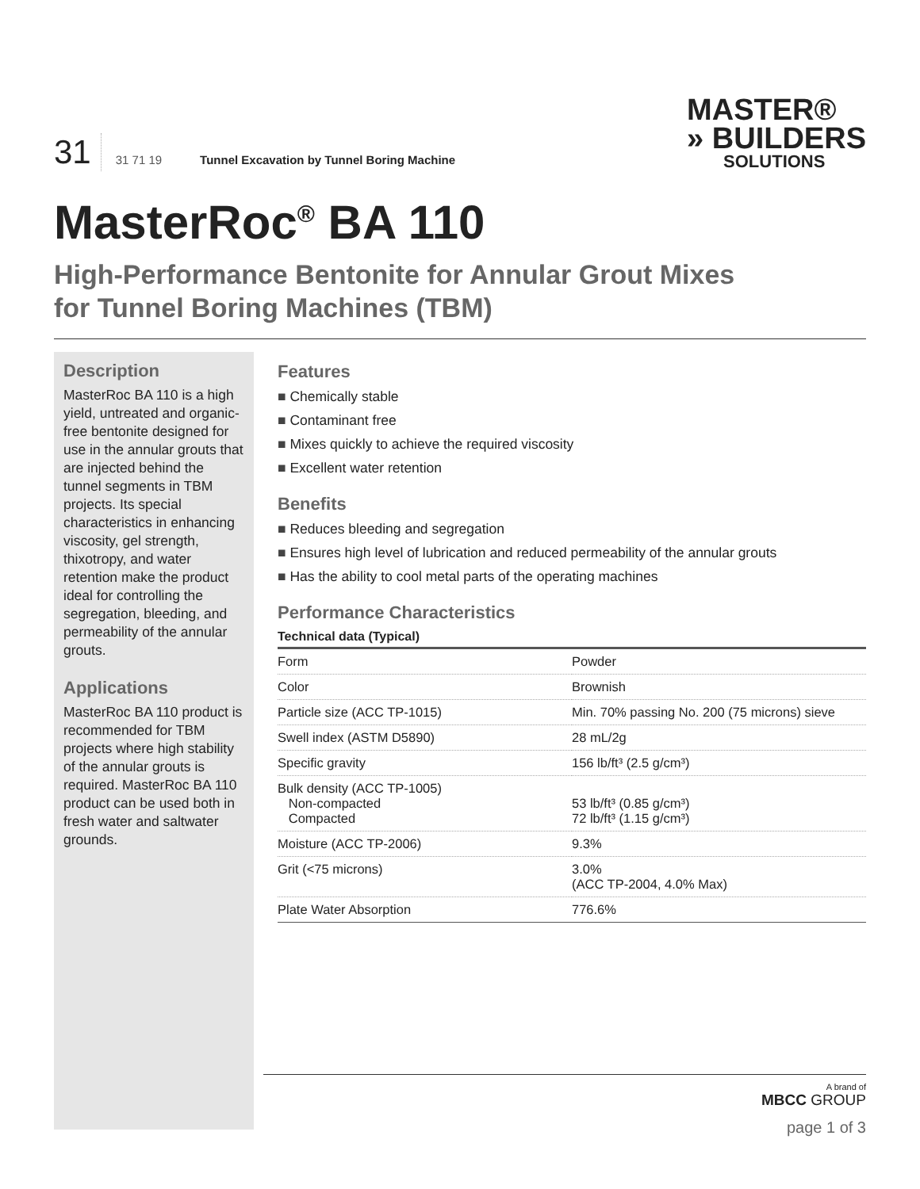31
31 71 19
Tunnel Excavation by Tunnel Boring Machine
MASTER®
» BUILDERS
SOLUTIONS
MasterRoc<sup>®</sup> BA 110
High-Performance Bentonite for Annular Grout Mixes
for Tunnel Boring Machines (TBM)
Description
MasterRoc BA 110 is a high yield, untreated and organic-free bentonite designed for use in the annular grouts that are injected behind the tunnel segments in TBM projects. Its special characteristics in enhancing viscosity, gel strength, thixotropy, and water retention make the product ideal for controlling the segregation, bleeding, and permeability of the annular grouts.
Applications
MasterRoc BA 110 product is recommended for TBM projects where high stability of the annular grouts is required. MasterRoc BA 110 product can be used both in fresh water and saltwater grounds.
Features
Chemically stable
Contaminant free
Mixes quickly to achieve the required viscosity
Excellent water retention
Benefits
Reduces bleeding and segregation
Ensures high level of lubrication and reduced permeability of the annular grouts
Has the ability to cool metal parts of the operating machines
Performance Characteristics
Technical data (Typical)
| Form | Powder |
| Color | Brownish |
| Particle size (ACC TP-1015) | Min. 70% passing No. 200 (75 microns) sieve |
| Swell index (ASTM D5890) | 28 mL/2g |
| Specific gravity | 156 lb/ft³ (2.5 g/cm³) |
| Bulk density (ACC TP-1005) Non-compacted Compacted | 53 lb/ft³ (0.85 g/cm³) 72 lb/ft³ (1.15 g/cm³) |
| Moisture (ACC TP-2006) | 9.3% |
| Grit (<75 microns) | 3.0% (ACC TP-2004, 4.0% Max) |
| Plate Water Absorption | 776.6% |
A brand of
MBCC GROUP
page 1 of 3